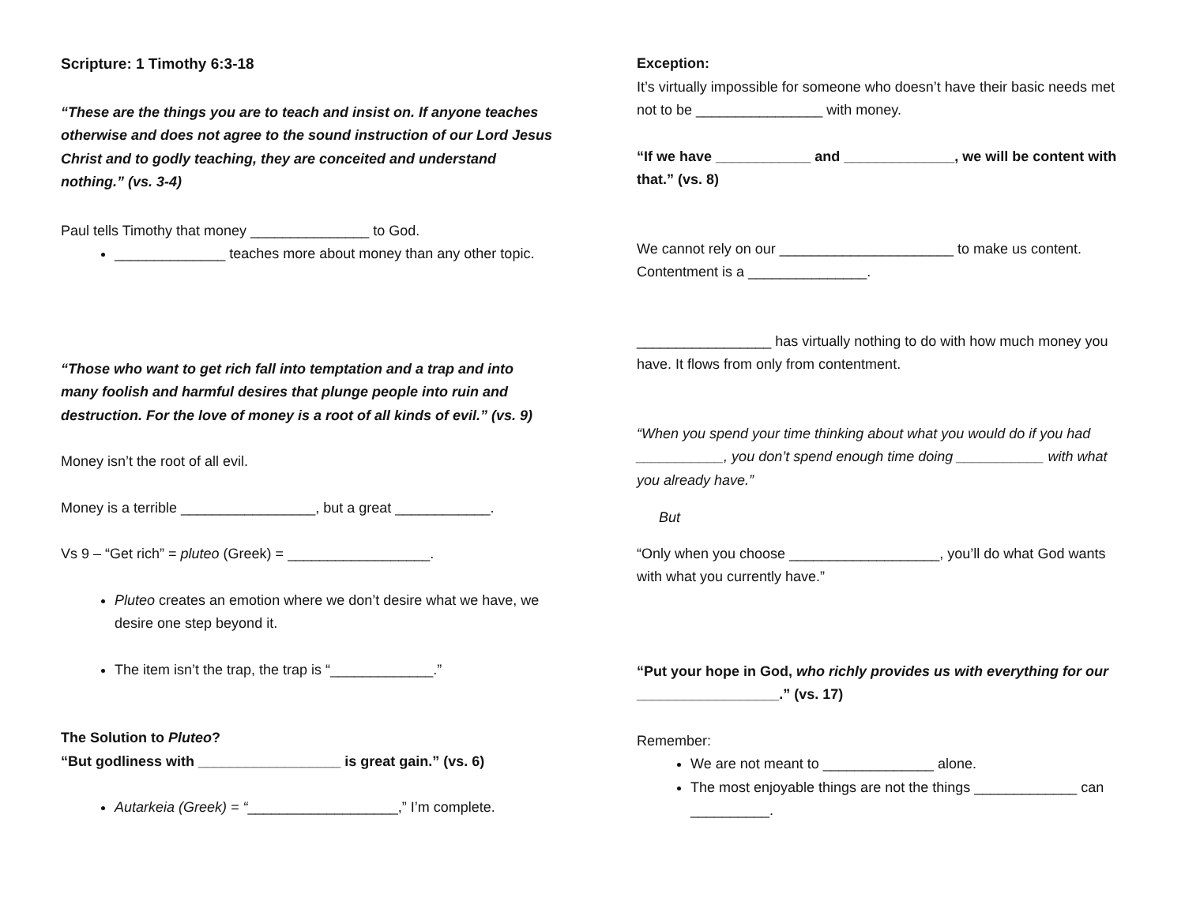Scripture: 1 Timothy 6:3-18
“These are the things you are to teach and insist on. If anyone teaches otherwise and does not agree to the sound instruction of our Lord Jesus Christ and to godly teaching, they are conceited and understand nothing.” (vs. 3-4)
Paul tells Timothy that money _______________ to God.
______________ teaches more about money than any other topic.
“Those who want to get rich fall into temptation and a trap and into many foolish and harmful desires that plunge people into ruin and destruction. For the love of money is a root of all kinds of evil.” (vs. 9)
Money isn’t the root of all evil.
Money is a terrible _________________, but a great ____________.
Vs 9 – “Get rich” = pluteo (Greek) = __________________.
Pluteo creates an emotion where we don’t desire what we have, we desire one step beyond it.
The item isn’t the trap, the trap is “_____________.”
The Solution to Pluteo?
“But godliness with __________________ is great gain.” (vs. 6)
Autarkeia (Greek) = “___________________,” I’m complete.
Exception:
It’s virtually impossible for someone who doesn’t have their basic needs met not to be ________________ with money.
“If we have ____________ and ______________, we will be content with that.” (vs. 8)
We cannot rely on our ______________________ to make us content. Contentment is a _______________.
_________________ has virtually nothing to do with how much money you have. It flows from only from contentment.
“When you spend your time thinking about what you would do if you had ___________, you don’t spend enough time doing ___________ with what you already have.”
But
“Only when you choose ___________________, you’ll do what God wants with what you currently have.”
“Put your hope in God, who richly provides us with everything for our __________________.” (vs. 17)
Remember:
We are not meant to ______________ alone.
The most enjoyable things are not the things _____________ can __________.